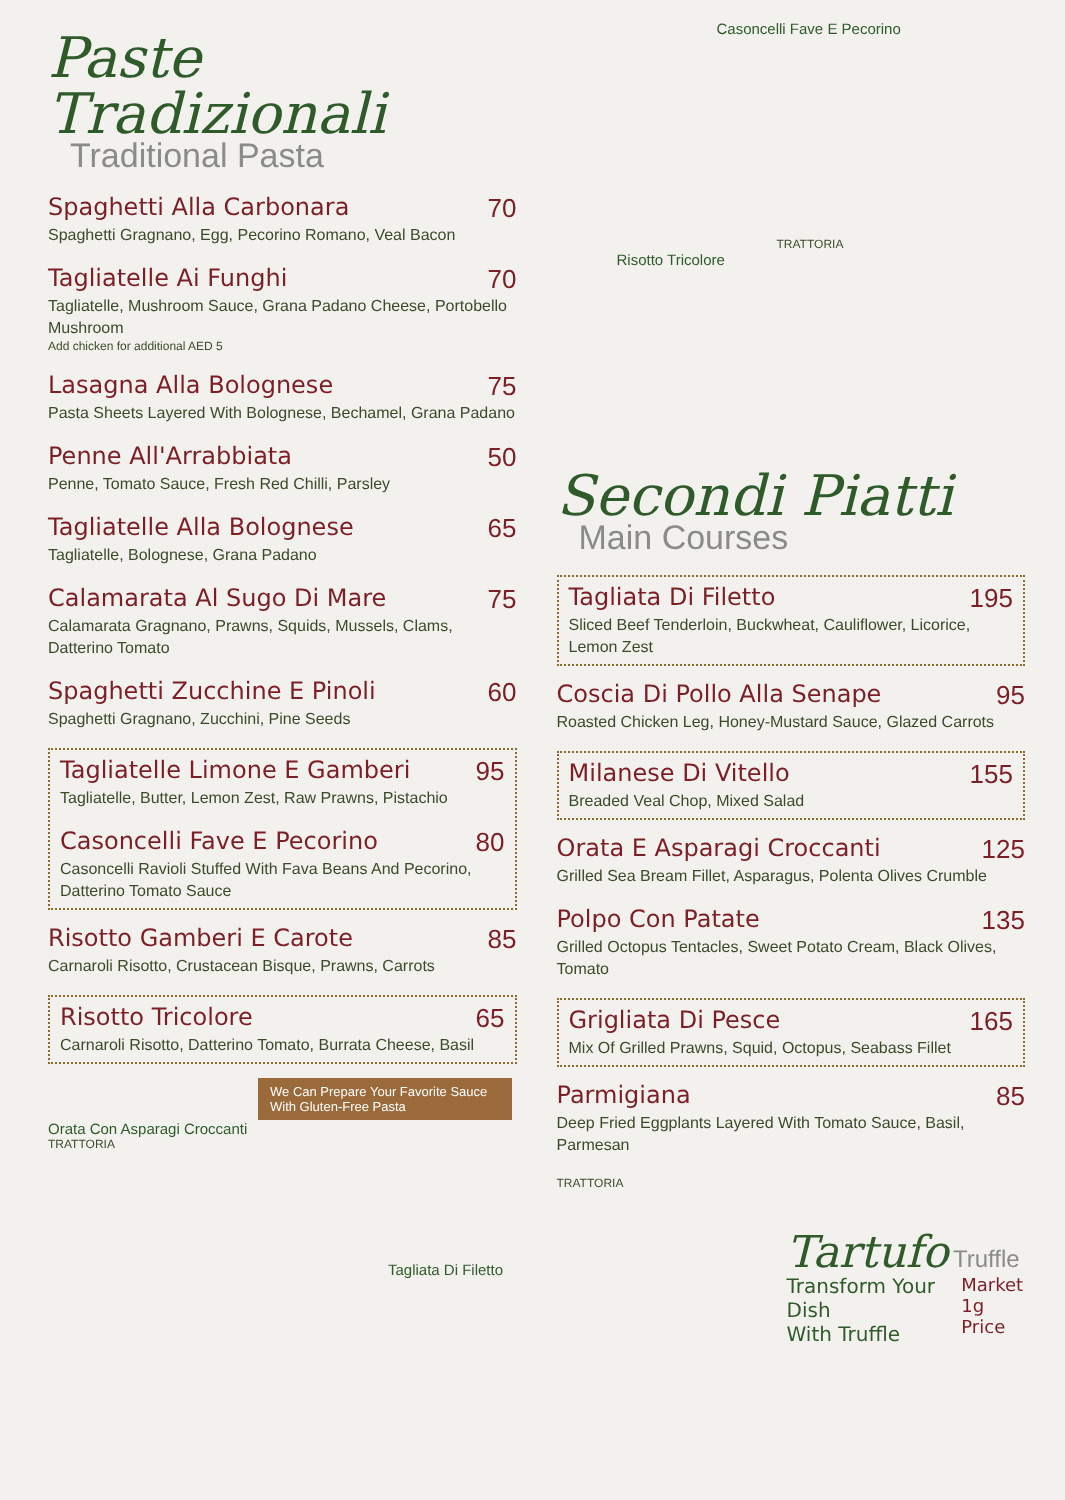Paste Tradizionali
Traditional Pasta
Spaghetti Alla Carbonara 70
Spaghetti Gragnano, Egg, Pecorino Romano, Veal Bacon
Tagliatelle Ai Funghi 70
Tagliatelle, Mushroom Sauce, Grana Padano Cheese, Portobello Mushroom
Add chicken for additional AED 5
Lasagna Alla Bolognese 75
Pasta Sheets Layered With Bolognese, Bechamel, Grana Padano
Penne All'Arrabbiata 50
Penne, Tomato Sauce, Fresh Red Chilli, Parsley
Tagliatelle Alla Bolognese 65
Tagliatelle, Bolognese, Grana Padano
Calamarata Al Sugo Di Mare 75
Calamarata Gragnano, Prawns, Squids, Mussels, Clams, Datterino Tomato
Spaghetti Zucchine E Pinoli 60
Spaghetti Gragnano, Zucchini, Pine Seeds
Tagliatelle Limone E Gamberi 95
Tagliatelle, Butter, Lemon Zest, Raw Prawns, Pistachio
Casoncelli Fave E Pecorino 80
Casoncelli Ravioli Stuffed With Fava Beans And Pecorino, Datterino Tomato Sauce
Risotto Gamberi E Carote 85
Carnaroli Risotto, Crustacean Bisque, Prawns, Carrots
Risotto Tricolore 65
Carnaroli Risotto, Datterino Tomato, Burrata Cheese, Basil
We Can Prepare Your Favorite Sauce With Gluten-Free Pasta
Orata Con Asparagi Croccanti
TRATTORIA
Tagliata Di Filetto
Casoncelli Fave E Pecorino
TRATTORIA
Risotto Tricolore
Secondi Piatti
Main Courses
Tagliata Di Filetto 195
Sliced Beef Tenderloin, Buckwheat, Cauliflower, Licorice, Lemon Zest
Coscia Di Pollo Alla Senape 95
Roasted Chicken Leg, Honey-Mustard Sauce, Glazed Carrots
Milanese Di Vitello 155
Breaded Veal Chop, Mixed Salad
Orata E Asparagi Croccanti 125
Grilled Sea Bream Fillet, Asparagus, Polenta Olives Crumble
Polpo Con Patate 135
Grilled Octopus Tentacles, Sweet Potato Cream, Black Olives, Tomato
Grigliata Di Pesce 165
Mix Of Grilled Prawns, Squid, Octopus, Seabass Fillet
Parmigiana 85
Deep Fried Eggplants Layered With Tomato Sauce, Basil, Parmesan
TRATTORIA
Tartufo Truffle
Transform Your Dish
With Truffle Market
1g Price